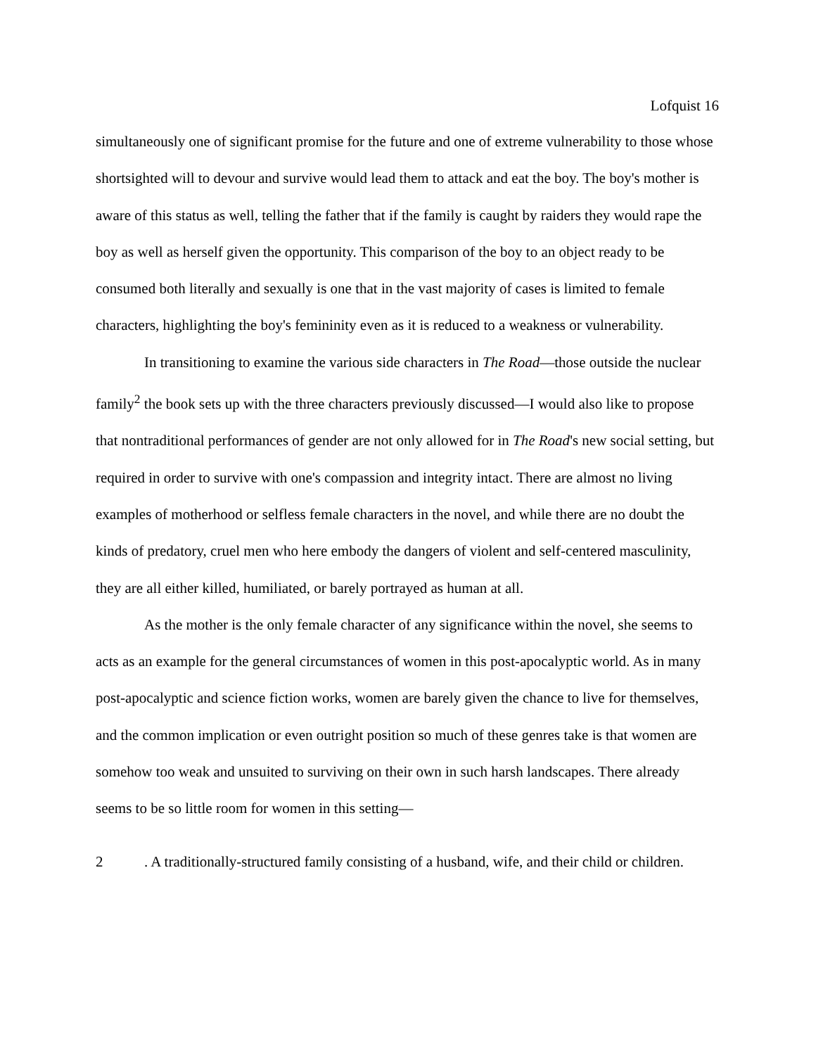Lofquist 16
simultaneously one of significant promise for the future and one of extreme vulnerability to those whose shortsighted will to devour and survive would lead them to attack and eat the boy. The boy's mother is aware of this status as well, telling the father that if the family is caught by raiders they would rape the boy as well as herself given the opportunity. This comparison of the boy to an object ready to be consumed both literally and sexually is one that in the vast majority of cases is limited to female characters, highlighting the boy's femininity even as it is reduced to a weakness or vulnerability.
In transitioning to examine the various side characters in The Road—those outside the nuclear family<sup>2</sup> the book sets up with the three characters previously discussed—I would also like to propose that nontraditional performances of gender are not only allowed for in The Road's new social setting, but required in order to survive with one's compassion and integrity intact. There are almost no living examples of motherhood or selfless female characters in the novel, and while there are no doubt the kinds of predatory, cruel men who here embody the dangers of violent and self-centered masculinity, they are all either killed, humiliated, or barely portrayed as human at all.
As the mother is the only female character of any significance within the novel, she seems to acts as an example for the general circumstances of women in this post-apocalyptic world. As in many post-apocalyptic and science fiction works, women are barely given the chance to live for themselves, and the common implication or even outright position so much of these genres take is that women are somehow too weak and unsuited to surviving on their own in such harsh landscapes. There already seems to be so little room for women in this setting—
2. A traditionally-structured family consisting of a husband, wife, and their child or children.